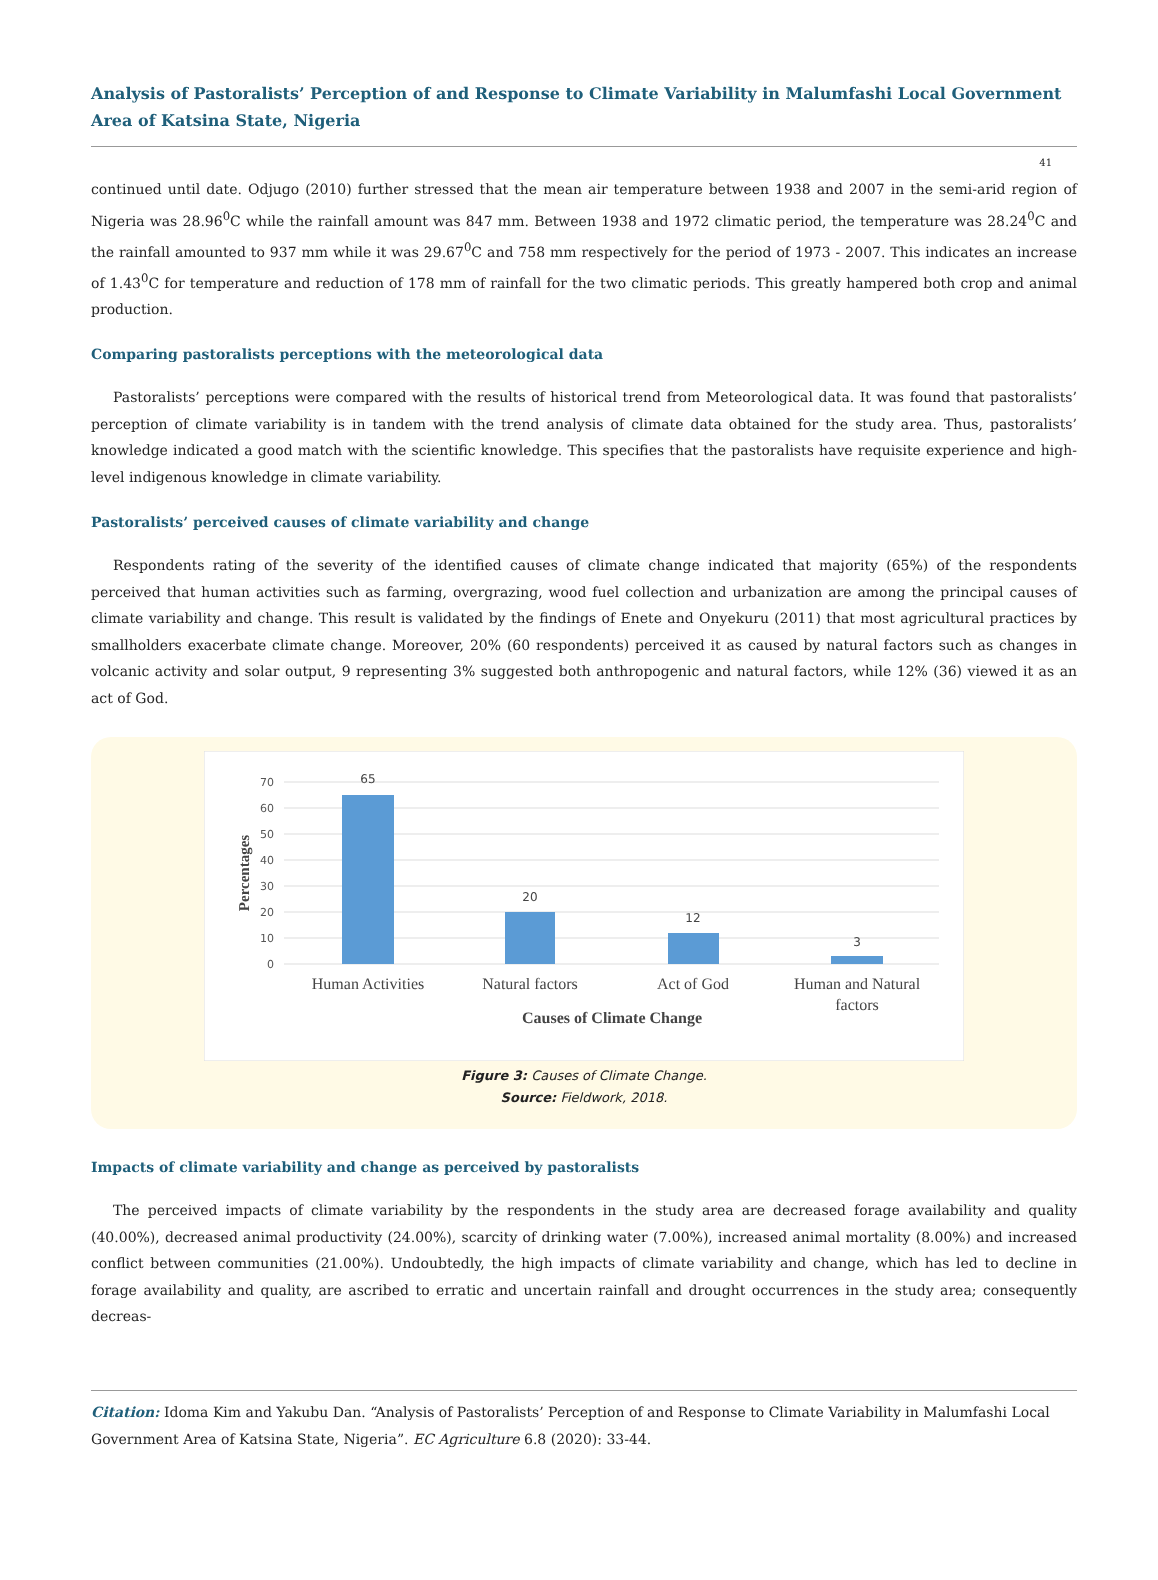Analysis of Pastoralists’ Perception of and Response to Climate Variability in Malumfashi Local Government Area of Katsina State, Nigeria
41
continued until date. Odjugo (2010) further stressed that the mean air temperature between 1938 and 2007 in the semi-arid region of Nigeria was 28.96<sup>0</sup>C while the rainfall amount was 847 mm. Between 1938 and 1972 climatic period, the temperature was 28.24<sup>0</sup>C and the rainfall amounted to 937 mm while it was 29.67<sup>0</sup>C and 758 mm respectively for the period of 1973 - 2007. This indicates an increase of 1.43<sup>0</sup>C for temperature and reduction of 178 mm of rainfall for the two climatic periods. This greatly hampered both crop and animal production.
Comparing pastoralists perceptions with the meteorological data
Pastoralists’ perceptions were compared with the results of historical trend from Meteorological data. It was found that pastoralists’ perception of climate variability is in tandem with the trend analysis of climate data obtained for the study area. Thus, pastoralists’ knowledge indicated a good match with the scientific knowledge. This specifies that the pastoralists have requisite experience and high-level indigenous knowledge in climate variability.
Pastoralists’ perceived causes of climate variability and change
Respondents rating of the severity of the identified causes of climate change indicated that majority (65%) of the respondents perceived that human activities such as farming, overgrazing, wood fuel collection and urbanization are among the principal causes of climate variability and change. This result is validated by the findings of Enete and Onyekuru (2011) that most agricultural practices by smallholders exacerbate climate change. Moreover, 20% (60 respondents) perceived it as caused by natural factors such as changes in volcanic activity and solar output, 9 representing 3% suggested both anthropogenic and natural factors, while 12% (36) viewed it as an act of God.
70
60
50
40
30
20
10
0
65
20
12
3
Human Activities
Natural factors
Act of God
Human and Natural
factors
Causes of Climate Change
Percentages
Figure 3: Causes of Climate Change.
Source: Fieldwork, 2018.
Impacts of climate variability and change as perceived by pastoralists
The perceived impacts of climate variability by the respondents in the study area are decreased forage availability and quality (40.00%), decreased animal productivity (24.00%), scarcity of drinking water (7.00%), increased animal mortality (8.00%) and increased conflict between communities (21.00%). Undoubtedly, the high impacts of climate variability and change, which has led to decline in forage availability and quality, are ascribed to erratic and uncertain rainfall and drought occurrences in the study area; consequently decreas-
Citation: Idoma Kim and Yakubu Dan. “Analysis of Pastoralists’ Perception of and Response to Climate Variability in Malumfashi Local Government Area of Katsina State, Nigeria”. EC Agriculture 6.8 (2020): 33-44.